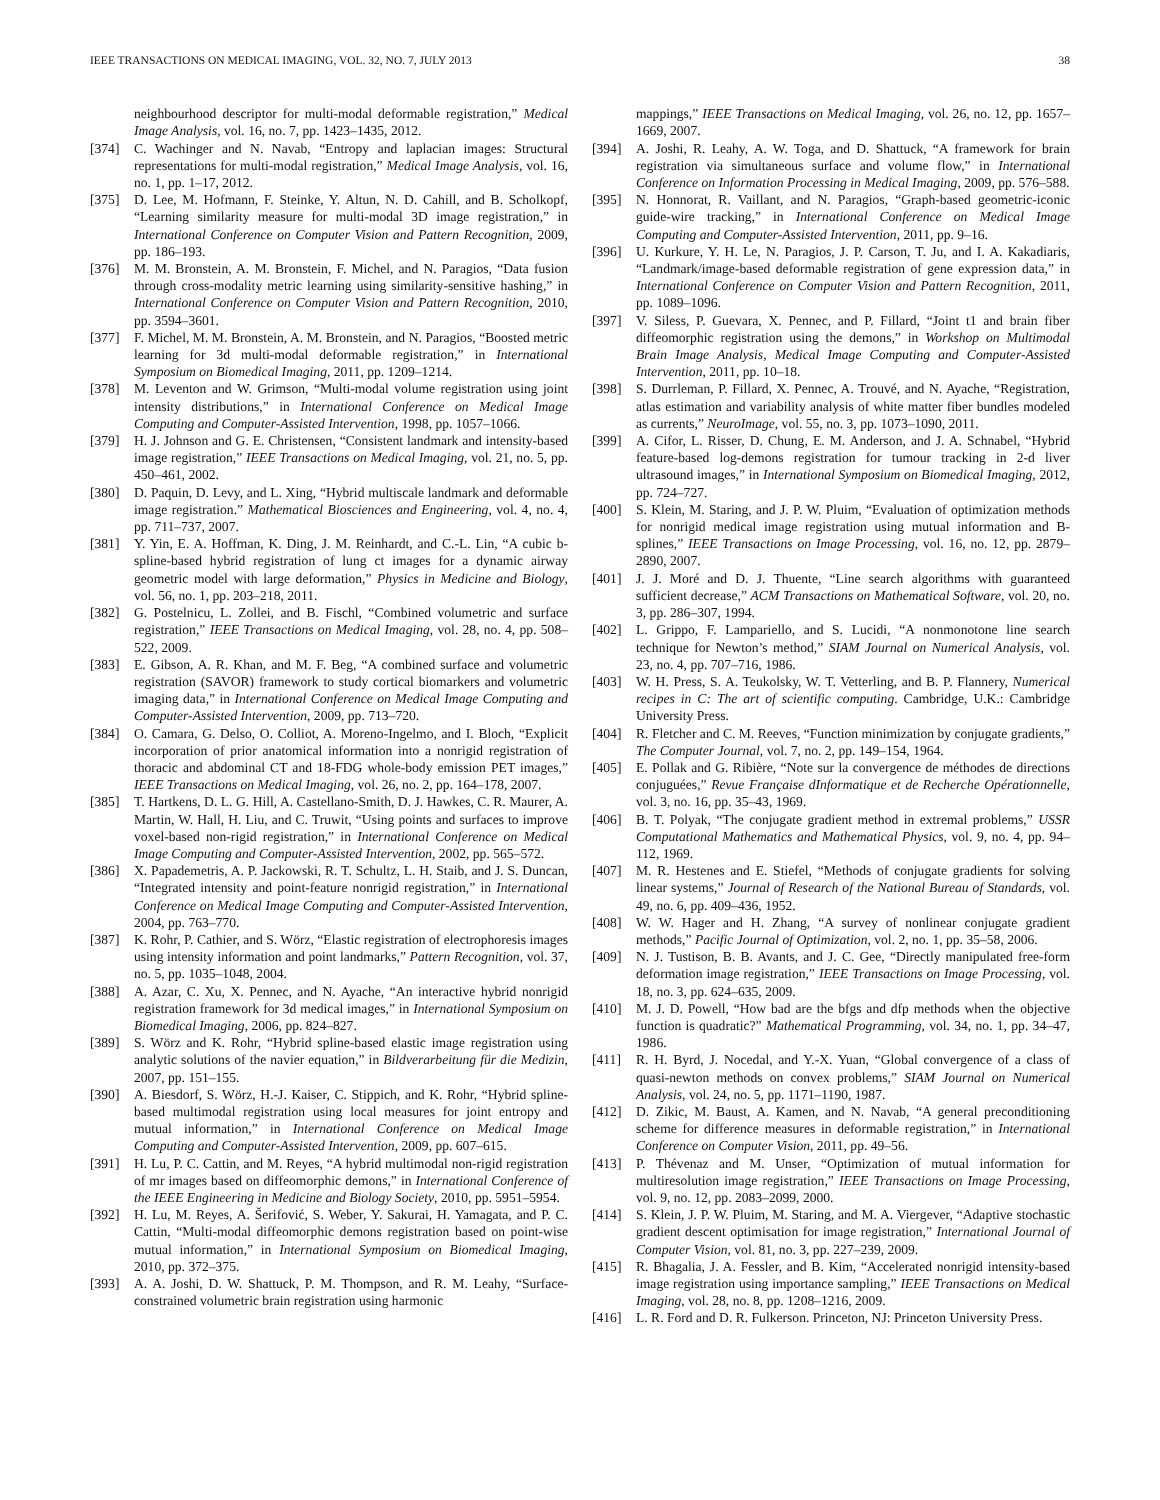IEEE TRANSACTIONS ON MEDICAL IMAGING, VOL. 32, NO. 7, JULY 2013 38
neighbourhood descriptor for multi-modal deformable registration,” Medical Image Analysis, vol. 16, no. 7, pp. 1423–1435, 2012.
[374] C. Wachinger and N. Navab, “Entropy and laplacian images: Structural representations for multi-modal registration,” Medical Image Analysis, vol. 16, no. 1, pp. 1–17, 2012.
[375] D. Lee, M. Hofmann, F. Steinke, Y. Altun, N. D. Cahill, and B. Scholkopf, “Learning similarity measure for multi-modal 3D image registration,” in International Conference on Computer Vision and Pattern Recognition, 2009, pp. 186–193.
[376] M. M. Bronstein, A. M. Bronstein, F. Michel, and N. Paragios, “Data fusion through cross-modality metric learning using similarity-sensitive hashing,” in International Conference on Computer Vision and Pattern Recognition, 2010, pp. 3594–3601.
[377] F. Michel, M. M. Bronstein, A. M. Bronstein, and N. Paragios, “Boosted metric learning for 3d multi-modal deformable registration,” in International Symposium on Biomedical Imaging, 2011, pp. 1209–1214.
[378] M. Leventon and W. Grimson, “Multi-modal volume registration using joint intensity distributions,” in International Conference on Medical Image Computing and Computer-Assisted Intervention, 1998, pp. 1057–1066.
[379] H. J. Johnson and G. E. Christensen, “Consistent landmark and intensity-based image registration,” IEEE Transactions on Medical Imaging, vol. 21, no. 5, pp. 450–461, 2002.
[380] D. Paquin, D. Levy, and L. Xing, “Hybrid multiscale landmark and deformable image registration.” Mathematical Biosciences and Engineering, vol. 4, no. 4, pp. 711–737, 2007.
[381] Y. Yin, E. A. Hoffman, K. Ding, J. M. Reinhardt, and C.-L. Lin, “A cubic b-spline-based hybrid registration of lung ct images for a dynamic airway geometric model with large deformation,” Physics in Medicine and Biology, vol. 56, no. 1, pp. 203–218, 2011.
[382] G. Postelnicu, L. Zollei, and B. Fischl, “Combined volumetric and surface registration,” IEEE Transactions on Medical Imaging, vol. 28, no. 4, pp. 508–522, 2009.
[383] E. Gibson, A. R. Khan, and M. F. Beg, “A combined surface and volumetric registration (SAVOR) framework to study cortical biomarkers and volumetric imaging data,” in International Conference on Medical Image Computing and Computer-Assisted Intervention, 2009, pp. 713–720.
[384] O. Camara, G. Delso, O. Colliot, A. Moreno-Ingelmo, and I. Bloch, “Explicit incorporation of prior anatomical information into a nonrigid registration of thoracic and abdominal CT and 18-FDG whole-body emission PET images,” IEEE Transactions on Medical Imaging, vol. 26, no. 2, pp. 164–178, 2007.
[385] T. Hartkens, D. L. G. Hill, A. Castellano-Smith, D. J. Hawkes, C. R. Maurer, A. Martin, W. Hall, H. Liu, and C. Truwit, “Using points and surfaces to improve voxel-based non-rigid registration,” in International Conference on Medical Image Computing and Computer-Assisted Intervention, 2002, pp. 565–572.
[386] X. Papademetris, A. P. Jackowski, R. T. Schultz, L. H. Staib, and J. S. Duncan, “Integrated intensity and point-feature nonrigid registration,” in International Conference on Medical Image Computing and Computer-Assisted Intervention, 2004, pp. 763–770.
[387] K. Rohr, P. Cathier, and S. Wörz, “Elastic registration of electrophoresis images using intensity information and point landmarks,” Pattern Recognition, vol. 37, no. 5, pp. 1035–1048, 2004.
[388] A. Azar, C. Xu, X. Pennec, and N. Ayache, “An interactive hybrid nonrigid registration framework for 3d medical images,” in International Symposium on Biomedical Imaging, 2006, pp. 824–827.
[389] S. Wörz and K. Rohr, “Hybrid spline-based elastic image registration using analytic solutions of the navier equation,” in Bildverarbeitung für die Medizin, 2007, pp. 151–155.
[390] A. Biesdorf, S. Wörz, H.-J. Kaiser, C. Stippich, and K. Rohr, “Hybrid spline-based multimodal registration using local measures for joint entropy and mutual information,” in International Conference on Medical Image Computing and Computer-Assisted Intervention, 2009, pp. 607–615.
[391] H. Lu, P. C. Cattin, and M. Reyes, “A hybrid multimodal non-rigid registration of mr images based on diffeomorphic demons,” in International Conference of the IEEE Engineering in Medicine and Biology Society, 2010, pp. 5951–5954.
[392] H. Lu, M. Reyes, A. Šerifović, S. Weber, Y. Sakurai, H. Yamagata, and P. C. Cattin, “Multi-modal diffeomorphic demons registration based on point-wise mutual information,” in International Symposium on Biomedical Imaging, 2010, pp. 372–375.
[393] A. A. Joshi, D. W. Shattuck, P. M. Thompson, and R. M. Leahy, “Surface-constrained volumetric brain registration using harmonic
mappings,” IEEE Transactions on Medical Imaging, vol. 26, no. 12, pp. 1657–1669, 2007.
[394] A. Joshi, R. Leahy, A. W. Toga, and D. Shattuck, “A framework for brain registration via simultaneous surface and volume flow,” in International Conference on Information Processing in Medical Imaging, 2009, pp. 576–588.
[395] N. Honnorat, R. Vaillant, and N. Paragios, “Graph-based geometric-iconic guide-wire tracking,” in International Conference on Medical Image Computing and Computer-Assisted Intervention, 2011, pp. 9–16.
[396] U. Kurkure, Y. H. Le, N. Paragios, J. P. Carson, T. Ju, and I. A. Kakadiaris, “Landmark/image-based deformable registration of gene expression data,” in International Conference on Computer Vision and Pattern Recognition, 2011, pp. 1089–1096.
[397] V. Siless, P. Guevara, X. Pennec, and P. Fillard, “Joint t1 and brain fiber diffeomorphic registration using the demons,” in Workshop on Multimodal Brain Image Analysis, Medical Image Computing and Computer-Assisted Intervention, 2011, pp. 10–18.
[398] S. Durrleman, P. Fillard, X. Pennec, A. Trouvé, and N. Ayache, “Registration, atlas estimation and variability analysis of white matter fiber bundles modeled as currents,” NeuroImage, vol. 55, no. 3, pp. 1073–1090, 2011.
[399] A. Cifor, L. Risser, D. Chung, E. M. Anderson, and J. A. Schnabel, “Hybrid feature-based log-demons registration for tumour tracking in 2-d liver ultrasound images,” in International Symposium on Biomedical Imaging, 2012, pp. 724–727.
[400] S. Klein, M. Staring, and J. P. W. Pluim, “Evaluation of optimization methods for nonrigid medical image registration using mutual information and B-splines,” IEEE Transactions on Image Processing, vol. 16, no. 12, pp. 2879–2890, 2007.
[401] J. J. Moré and D. J. Thuente, “Line search algorithms with guaranteed sufficient decrease,” ACM Transactions on Mathematical Software, vol. 20, no. 3, pp. 286–307, 1994.
[402] L. Grippo, F. Lampariello, and S. Lucidi, “A nonmonotone line search technique for Newton’s method,” SIAM Journal on Numerical Analysis, vol. 23, no. 4, pp. 707–716, 1986.
[403] W. H. Press, S. A. Teukolsky, W. T. Vetterling, and B. P. Flannery, Numerical recipes in C: The art of scientific computing. Cambridge, U.K.: Cambridge University Press.
[404] R. Fletcher and C. M. Reeves, “Function minimization by conjugate gradients,” The Computer Journal, vol. 7, no. 2, pp. 149–154, 1964.
[405] E. Pollak and G. Ribière, “Note sur la convergence de méthodes de directions conjuguées,” Revue Française dInformatique et de Recherche Opérationnelle, vol. 3, no. 16, pp. 35–43, 1969.
[406] B. T. Polyak, “The conjugate gradient method in extremal problems,” USSR Computational Mathematics and Mathematical Physics, vol. 9, no. 4, pp. 94–112, 1969.
[407] M. R. Hestenes and E. Stiefel, “Methods of conjugate gradients for solving linear systems,” Journal of Research of the National Bureau of Standards, vol. 49, no. 6, pp. 409–436, 1952.
[408] W. W. Hager and H. Zhang, “A survey of nonlinear conjugate gradient methods,” Pacific Journal of Optimization, vol. 2, no. 1, pp. 35–58, 2006.
[409] N. J. Tustison, B. B. Avants, and J. C. Gee, “Directly manipulated free-form deformation image registration,” IEEE Transactions on Image Processing, vol. 18, no. 3, pp. 624–635, 2009.
[410] M. J. D. Powell, “How bad are the bfgs and dfp methods when the objective function is quadratic?” Mathematical Programming, vol. 34, no. 1, pp. 34–47, 1986.
[411] R. H. Byrd, J. Nocedal, and Y.-X. Yuan, “Global convergence of a class of quasi-newton methods on convex problems,” SIAM Journal on Numerical Analysis, vol. 24, no. 5, pp. 1171–1190, 1987.
[412] D. Zikic, M. Baust, A. Kamen, and N. Navab, “A general preconditioning scheme for difference measures in deformable registration,” in International Conference on Computer Vision, 2011, pp. 49–56.
[413] P. Thévenaz and M. Unser, “Optimization of mutual information for multiresolution image registration,” IEEE Transactions on Image Processing, vol. 9, no. 12, pp. 2083–2099, 2000.
[414] S. Klein, J. P. W. Pluim, M. Staring, and M. A. Viergever, “Adaptive stochastic gradient descent optimisation for image registration,” International Journal of Computer Vision, vol. 81, no. 3, pp. 227–239, 2009.
[415] R. Bhagalia, J. A. Fessler, and B. Kim, “Accelerated nonrigid intensity-based image registration using importance sampling,” IEEE Transactions on Medical Imaging, vol. 28, no. 8, pp. 1208–1216, 2009.
[416] L. R. Ford and D. R. Fulkerson. Princeton, NJ: Princeton University Press.